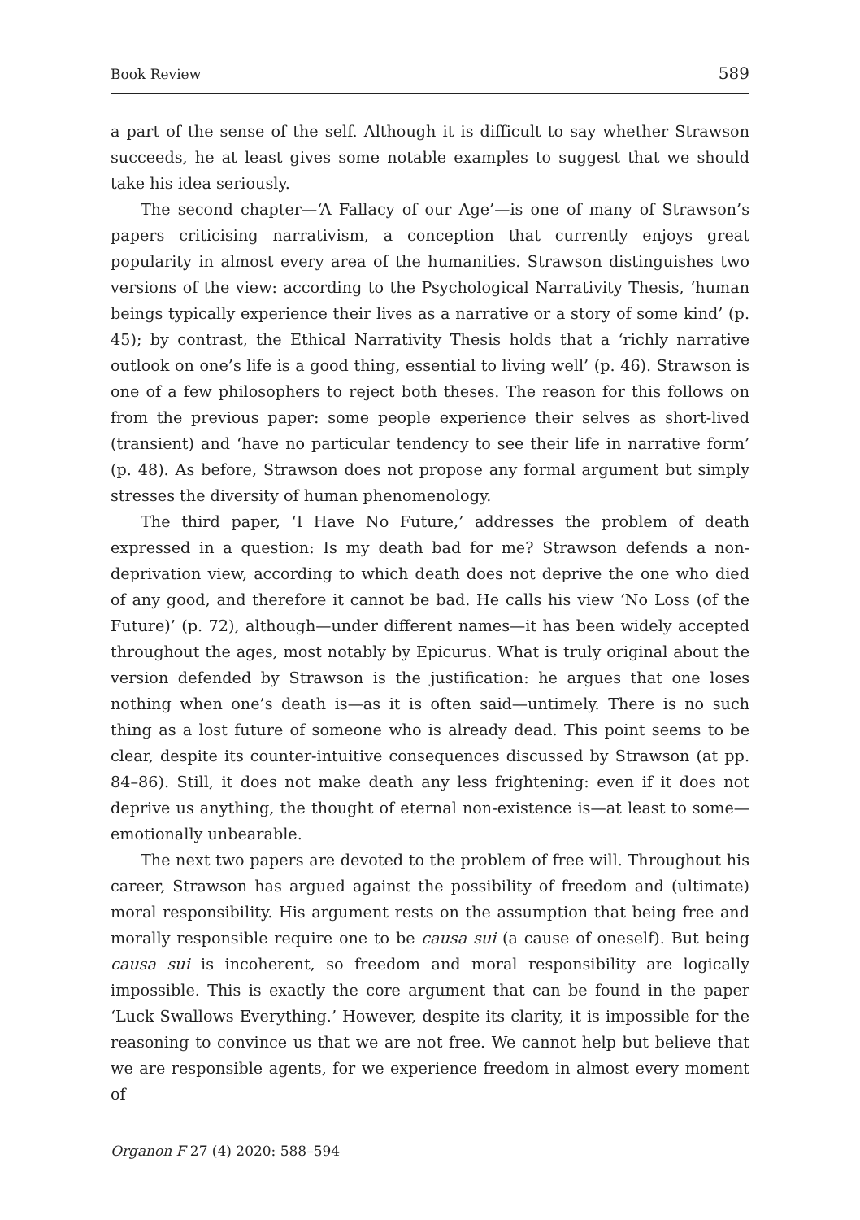Book Review 589
a part of the sense of the self. Although it is difficult to say whether Strawson succeeds, he at least gives some notable examples to suggest that we should take his idea seriously.
The second chapter—‘A Fallacy of our Age’—is one of many of Strawson’s papers criticising narrativism, a conception that currently enjoys great popularity in almost every area of the humanities. Strawson distinguishes two versions of the view: according to the Psychological Narrativity Thesis, ‘human beings typically experience their lives as a narrative or a story of some kind’ (p. 45); by contrast, the Ethical Narrativity Thesis holds that a ‘richly narrative outlook on one’s life is a good thing, essential to living well’ (p. 46). Strawson is one of a few philosophers to reject both theses. The reason for this follows on from the previous paper: some people experience their selves as short-lived (transient) and ‘have no particular tendency to see their life in narrative form’ (p. 48). As before, Strawson does not propose any formal argument but simply stresses the diversity of human phenomenology.
The third paper, ‘I Have No Future,’ addresses the problem of death expressed in a question: Is my death bad for me? Strawson defends a non-deprivation view, according to which death does not deprive the one who died of any good, and therefore it cannot be bad. He calls his view ‘No Loss (of the Future)’ (p. 72), although—under different names—it has been widely accepted throughout the ages, most notably by Epicurus. What is truly original about the version defended by Strawson is the justification: he argues that one loses nothing when one’s death is—as it is often said—untimely. There is no such thing as a lost future of someone who is already dead. This point seems to be clear, despite its counter-intuitive consequences discussed by Strawson (at pp. 84–86). Still, it does not make death any less frightening: even if it does not deprive us anything, the thought of eternal non-existence is—at least to some—emotionally unbearable.
The next two papers are devoted to the problem of free will. Throughout his career, Strawson has argued against the possibility of freedom and (ultimate) moral responsibility. His argument rests on the assumption that being free and morally responsible require one to be causa sui (a cause of oneself). But being causa sui is incoherent, so freedom and moral responsibility are logically impossible. This is exactly the core argument that can be found in the paper ‘Luck Swallows Everything.’ However, despite its clarity, it is impossible for the reasoning to convince us that we are not free. We cannot help but believe that we are responsible agents, for we experience freedom in almost every moment of
Organon F 27 (4) 2020: 588–594